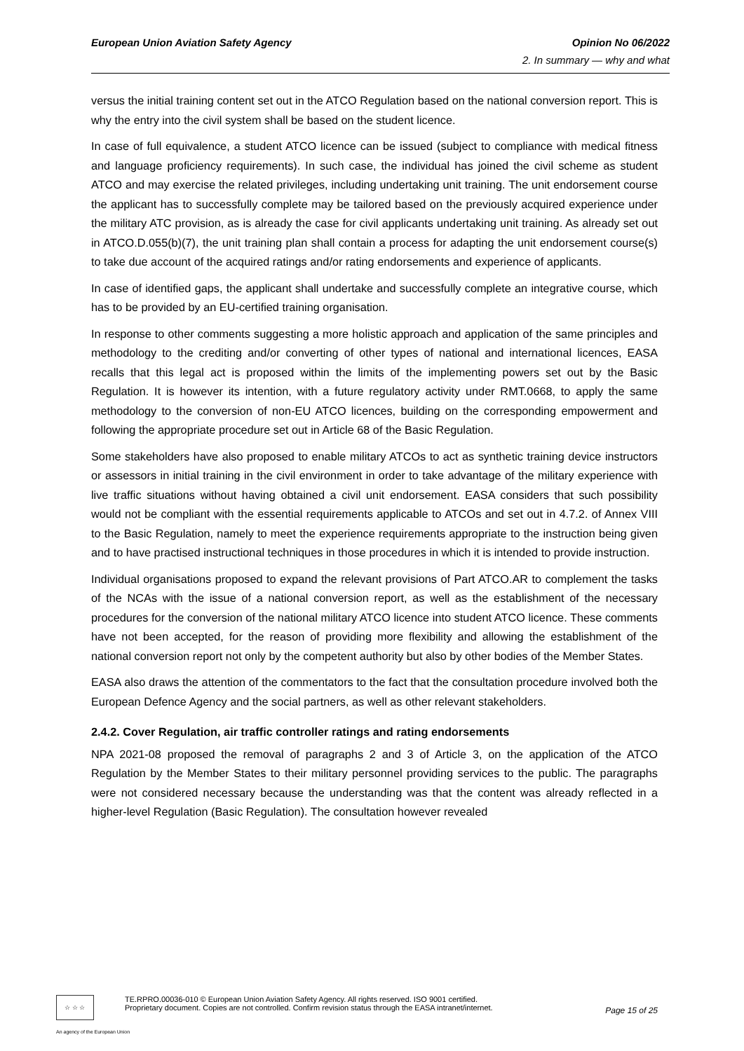European Union Aviation Safety Agency Opinion No 06/2022
2. In summary — why and what
versus the initial training content set out in the ATCO Regulation based on the national conversion report. This is why the entry into the civil system shall be based on the student licence.
In case of full equivalence, a student ATCO licence can be issued (subject to compliance with medical fitness and language proficiency requirements). In such case, the individual has joined the civil scheme as student ATCO and may exercise the related privileges, including undertaking unit training. The unit endorsement course the applicant has to successfully complete may be tailored based on the previously acquired experience under the military ATC provision, as is already the case for civil applicants undertaking unit training. As already set out in ATCO.D.055(b)(7), the unit training plan shall contain a process for adapting the unit endorsement course(s) to take due account of the acquired ratings and/or rating endorsements and experience of applicants.
In case of identified gaps, the applicant shall undertake and successfully complete an integrative course, which has to be provided by an EU-certified training organisation.
In response to other comments suggesting a more holistic approach and application of the same principles and methodology to the crediting and/or converting of other types of national and international licences, EASA recalls that this legal act is proposed within the limits of the implementing powers set out by the Basic Regulation. It is however its intention, with a future regulatory activity under RMT.0668, to apply the same methodology to the conversion of non-EU ATCO licences, building on the corresponding empowerment and following the appropriate procedure set out in Article 68 of the Basic Regulation.
Some stakeholders have also proposed to enable military ATCOs to act as synthetic training device instructors or assessors in initial training in the civil environment in order to take advantage of the military experience with live traffic situations without having obtained a civil unit endorsement. EASA considers that such possibility would not be compliant with the essential requirements applicable to ATCOs and set out in 4.7.2. of Annex VIII to the Basic Regulation, namely to meet the experience requirements appropriate to the instruction being given and to have practised instructional techniques in those procedures in which it is intended to provide instruction.
Individual organisations proposed to expand the relevant provisions of Part ATCO.AR to complement the tasks of the NCAs with the issue of a national conversion report, as well as the establishment of the necessary procedures for the conversion of the national military ATCO licence into student ATCO licence. These comments have not been accepted, for the reason of providing more flexibility and allowing the establishment of the national conversion report not only by the competent authority but also by other bodies of the Member States.
EASA also draws the attention of the commentators to the fact that the consultation procedure involved both the European Defence Agency and the social partners, as well as other relevant stakeholders.
2.4.2. Cover Regulation, air traffic controller ratings and rating endorsements
NPA 2021-08 proposed the removal of paragraphs 2 and 3 of Article 3, on the application of the ATCO Regulation by the Member States to their military personnel providing services to the public. The paragraphs were not considered necessary because the understanding was that the content was already reflected in a higher-level Regulation (Basic Regulation). The consultation however revealed
☆ ☆ ☆
TE.RPRO.00036-010 © European Union Aviation Safety Agency. All rights reserved. ISO 9001 certified.
Proprietary document. Copies are not controlled. Confirm revision status through the EASA intranet/internet.
Page 15 of 25
An agency of the European Union